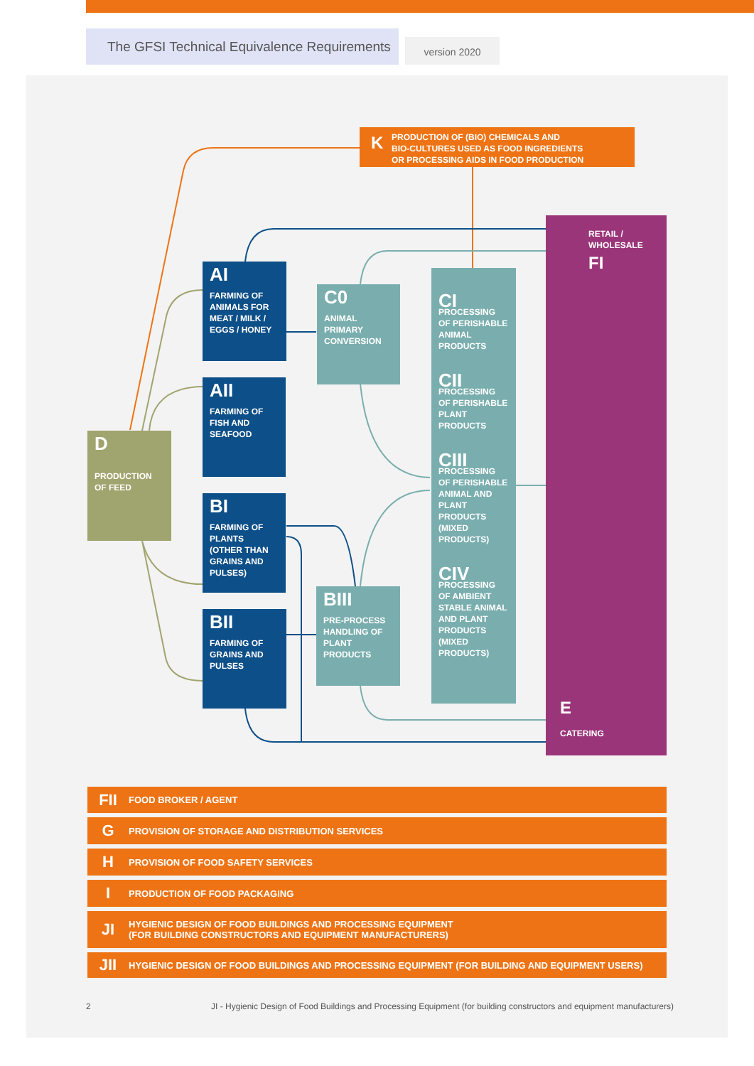The GFSI Technical Equivalence Requirements
version 2020
K
PRODUCTION OF (BIO) CHEMICALS AND
BIO-CULTURES USED AS FOOD INGREDIENTS
OR PROCESSING AIDS IN FOOD PRODUCTION
AI
FARMING OF ANIMALS FOR MEAT / MILK / EGGS / HONEY
AII
FARMING OF FISH AND SEAFOOD
BI
FARMING OF PLANTS (OTHER THAN GRAINS AND PULSES)
BII
FARMING OF GRAINS AND PULSES
C0
ANIMAL PRIMARY CONVERSION
BIII
PRE-PROCESS HANDLING OF PLANT PRODUCTS
D
PRODUCTION OF FEED
CI
PROCESSING OF PERISHABLE ANIMAL PRODUCTS
CII
PROCESSING OF PERISHABLE PLANT PRODUCTS
CIII
PROCESSING OF PERISHABLE ANIMAL AND PLANT PRODUCTS (MIXED PRODUCTS)
CIV
PROCESSING OF AMBIENT STABLE ANIMAL AND PLANT PRODUCTS (MIXED PRODUCTS)
RETAIL /
WHOLESALE
FI
E
CATERING
FII FOOD BROKER / AGENT
G PROVISION OF STORAGE AND DISTRIBUTION SERVICES
H PROVISION OF FOOD SAFETY SERVICES
I PRODUCTION OF FOOD PACKAGING
JI HYGIENIC DESIGN OF FOOD BUILDINGS AND PROCESSING EQUIPMENT
(FOR BUILDING CONSTRUCTORS AND EQUIPMENT MANUFACTURERS)
JII HYGIENIC DESIGN OF FOOD BUILDINGS AND PROCESSING EQUIPMENT (FOR BUILDING AND EQUIPMENT USERS)
2
JI - Hygienic Design of Food Buildings and Processing Equipment (for building constructors and equipment manufacturers)